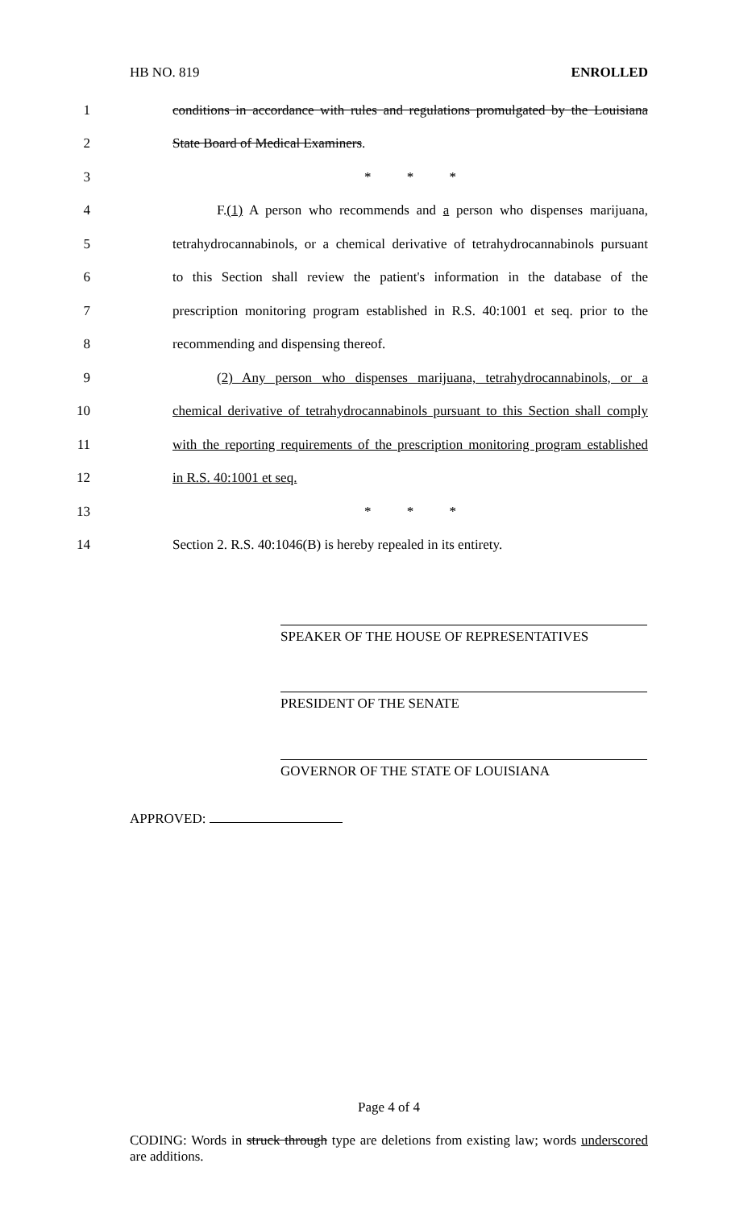HB NO. 819 ENROLLED
1 conditions in accordance with rules and regulations promulgated by the Louisiana
2 State Board of Medical Examiners.
3 * * *
4 F.(1) A person who recommends and a person who dispenses marijuana,
5 tetrahydrocannabinols, or a chemical derivative of tetrahydrocannabinols pursuant
6 to this Section shall review the patient's information in the database of the
7 prescription monitoring program established in R.S. 40:1001 et seq. prior to the
8 recommending and dispensing thereof.
9 (2) Any person who dispenses marijuana, tetrahydrocannabinols, or a
10 chemical derivative of tetrahydrocannabinols pursuant to this Section shall comply
11 with the reporting requirements of the prescription monitoring program established
12 in R.S. 40:1001 et seq.
13 * * *
14 Section 2. R.S. 40:1046(B) is hereby repealed in its entirety.
SPEAKER OF THE HOUSE OF REPRESENTATIVES
PRESIDENT OF THE SENATE
GOVERNOR OF THE STATE OF LOUISIANA
APPROVED:
Page 4 of 4
CODING: Words in struck through type are deletions from existing law; words underscored are additions.